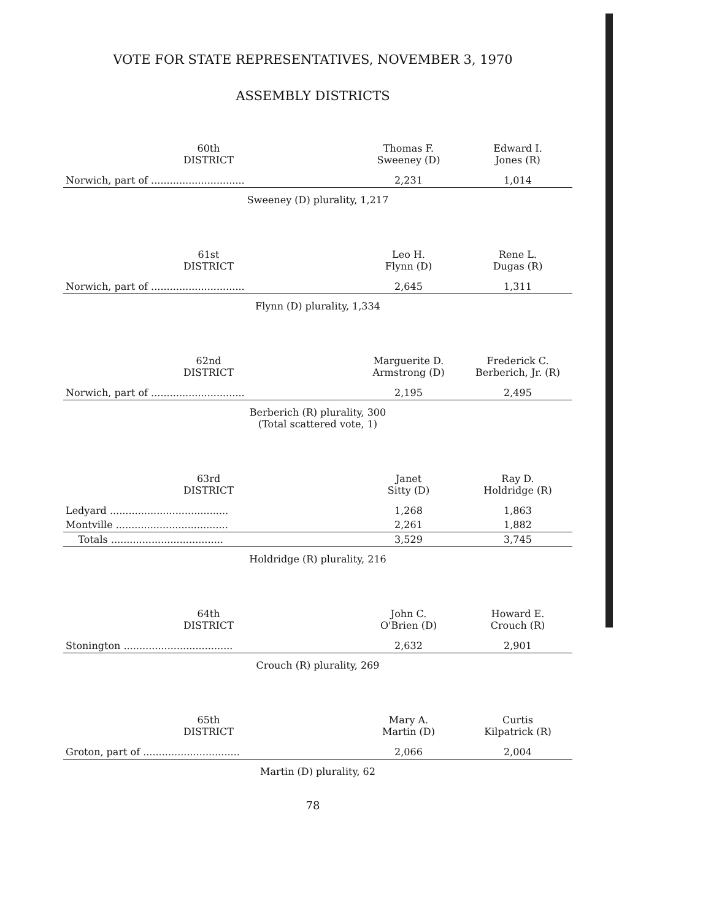VOTE FOR STATE REPRESENTATIVES, NOVEMBER 3, 1970
ASSEMBLY DISTRICTS
| 60th DISTRICT | Thomas F. Sweeney (D) | Edward I. Jones (R) |
| --- | --- | --- |
| Norwich, part of .............................. | 2,231 | 1,014 |
| Sweeney (D) plurality, 1,217 | | |
| 61st DISTRICT | Leo H. Flynn (D) | Rene L. Dugas (R) |
| Norwich, part of .............................. | 2,645 | 1,311 |
| Flynn (D) plurality, 1,334 | | |
| 62nd DISTRICT | Marguerite D. Armstrong (D) | Frederick C. Berberich, Jr. (R) |
| Norwich, part of .............................. | 2,195 | 2,495 |
| Berberich (R) plurality, 300 (Total scattered vote, 1) | | |
| 63rd DISTRICT | Janet Sitty (D) | Ray D. Holdridge (R) |
| Ledyard ...................................... | 1,268 | 1,863 |
| Montville .................................... | 2,261 | 1,882 |
| Totals .................................... | 3,529 | 3,745 |
| Holdridge (R) plurality, 216 | | |
| 64th DISTRICT | John C. O'Brien (D) | Howard E. Crouch (R) |
| Stonington ................................... | 2,632 | 2,901 |
| Crouch (R) plurality, 269 | | |
| 65th DISTRICT | Mary A. Martin (D) | Curtis Kilpatrick (R) |
| Groton, part of ............................... | 2,066 | 2,004 |
| Martin (D) plurality, 62 | | |
78